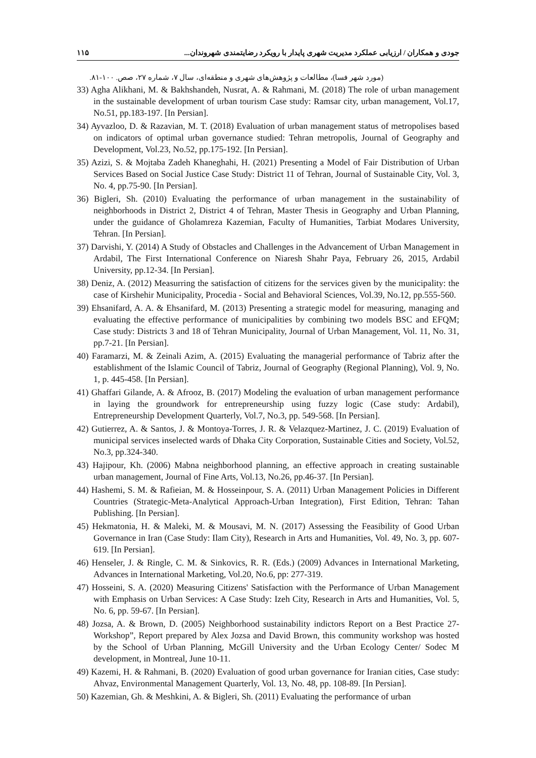جودی و همکاران / ارزیابی عملکرد مدیریت شهری پایدار با رویکرد رضایتمندی شهروندان... ۱۱۵
(مورد شهر فسا)، مطالعات و پژوهش‌های شهری و منطقه‌ای، سال ۷، شماره ۲۷، صص. ۱۰۰-۸۱.
33) Agha Alikhani, M. & Bakhshandeh, Nusrat, A. & Rahmani, M. (2018) The role of urban management in the sustainable development of urban tourism Case study: Ramsar city, urban management, Vol.17, No.51, pp.183-197. [In Persian].
34) Ayvazloo, D. & Razavian, M. T. (2018) Evaluation of urban management status of metropolises based on indicators of optimal urban governance studied: Tehran metropolis, Journal of Geography and Development, Vol.23, No.52, pp.175-192. [In Persian].
35) Azizi, S. & Mojtaba Zadeh Khaneghahi, H. (2021) Presenting a Model of Fair Distribution of Urban Services Based on Social Justice Case Study: District 11 of Tehran, Journal of Sustainable City, Vol. 3, No. 4, pp.75-90. [In Persian].
36) Bigleri, Sh. (2010) Evaluating the performance of urban management in the sustainability of neighborhoods in District 2, District 4 of Tehran, Master Thesis in Geography and Urban Planning, under the guidance of Gholamreza Kazemian, Faculty of Humanities, Tarbiat Modares University, Tehran. [In Persian].
37) Darvishi, Y. (2014) A Study of Obstacles and Challenges in the Advancement of Urban Management in Ardabil, The First International Conference on Niaresh Shahr Paya, February 26, 2015, Ardabil University, pp.12-34. [In Persian].
38) Deniz, A. (2012) Measurring the satisfaction of citizens for the services given by the municipality: the case of Kirshehir Municipality, Procedia - Social and Behavioral Sciences, Vol.39, No.12, pp.555-560.
39) Ehsanifard, A. A. & Ehsanifard, M. (2013) Presenting a strategic model for measuring, managing and evaluating the effective performance of municipalities by combining two models BSC and EFQM; Case study: Districts 3 and 18 of Tehran Municipality, Journal of Urban Management, Vol. 11, No. 31, pp.7-21. [In Persian].
40) Faramarzi, M. & Zeinali Azim, A. (2015) Evaluating the managerial performance of Tabriz after the establishment of the Islamic Council of Tabriz, Journal of Geography (Regional Planning), Vol. 9, No. 1, p. 445-458. [In Persian].
41) Ghaffari Gilande, A. & Afrooz, B. (2017) Modeling the evaluation of urban management performance in laying the groundwork for entrepreneurship using fuzzy logic (Case study: Ardabil), Entrepreneurship Development Quarterly, Vol.7, No.3, pp. 549-568. [In Persian].
42) Gutierrez, A. & Santos, J. & Montoya-Torres, J. R. & Velazquez-Martinez, J. C. (2019) Evaluation of municipal services inselected wards of Dhaka City Corporation, Sustainable Cities and Society, Vol.52, No.3, pp.324-340.
43) Hajipour, Kh. (2006) Mabna neighborhood planning, an effective approach in creating sustainable urban management, Journal of Fine Arts, Vol.13, No.26, pp.46-37. [In Persian].
44) Hashemi, S. M. & Rafieian, M. & Hosseinpour, S. A. (2011) Urban Management Policies in Different Countries (Strategic-Meta-Analytical Approach-Urban Integration), First Edition, Tehran: Tahan Publishing. [In Persian].
45) Hekmatonia, H. & Maleki, M. & Mousavi, M. N. (2017) Assessing the Feasibility of Good Urban Governance in Iran (Case Study: Ilam City), Research in Arts and Humanities, Vol. 49, No. 3, pp. 607-619. [In Persian].
46) Henseler, J. & Ringle, C. M. & Sinkovics, R. R. (Eds.) (2009) Advances in International Marketing, Advances in International Marketing, Vol.20, No.6, pp: 277-319.
47) Hosseini, S. A. (2020) Measuring Citizens' Satisfaction with the Performance of Urban Management with Emphasis on Urban Services: A Case Study: Izeh City, Research in Arts and Humanities, Vol. 5, No. 6, pp. 59-67. [In Persian].
48) Jozsa, A. & Brown, D. (2005) Neighborhood sustainability indictors Report on a Best Practice 27- Workshop”, Report prepared by Alex Jozsa and David Brown, this community workshop was hosted by the School of Urban Planning, McGill University and the Urban Ecology Center/ Sodec M development, in Montreal, June 10-11.
49) Kazemi, H. & Rahmani, B. (2020) Evaluation of good urban governance for Iranian cities, Case study: Ahvaz, Environmental Management Quarterly, Vol. 13, No. 48, pp. 108-89. [In Persian].
50) Kazemian, Gh. & Meshkini, A. & Bigleri, Sh. (2011) Evaluating the performance of urban